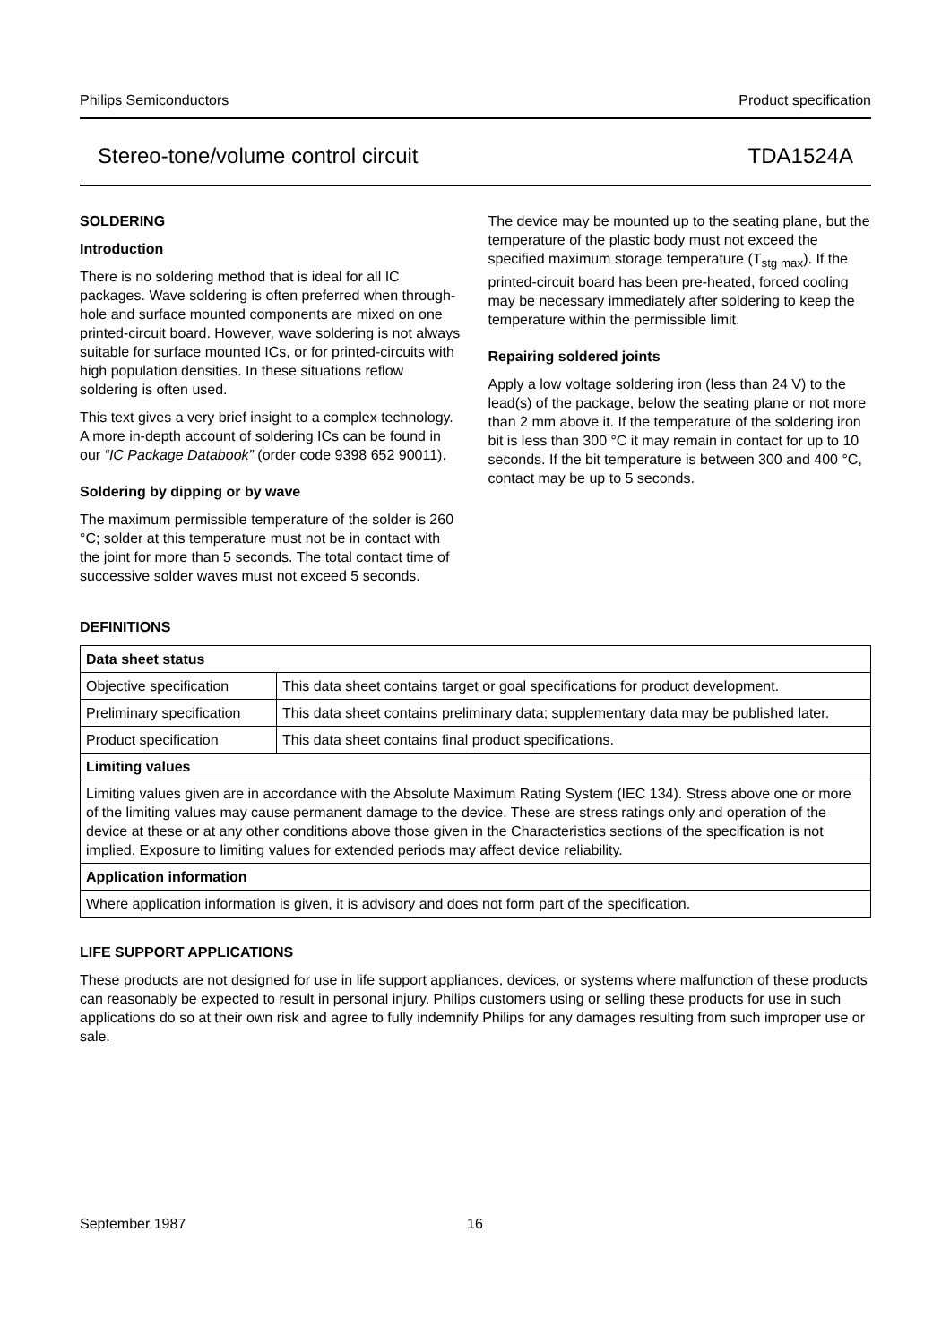Philips Semiconductors Product specification
Stereo-tone/volume control circuit TDA1524A
SOLDERING
Introduction
There is no soldering method that is ideal for all IC packages. Wave soldering is often preferred when through-hole and surface mounted components are mixed on one printed-circuit board. However, wave soldering is not always suitable for surface mounted ICs, or for printed-circuits with high population densities. In these situations reflow soldering is often used.
This text gives a very brief insight to a complex technology. A more in-depth account of soldering ICs can be found in our “IC Package Databook” (order code 9398 652 90011).
Soldering by dipping or by wave
The maximum permissible temperature of the solder is 260 °C; solder at this temperature must not be in contact with the joint for more than 5 seconds. The total contact time of successive solder waves must not exceed 5 seconds.
The device may be mounted up to the seating plane, but the temperature of the plastic body must not exceed the specified maximum storage temperature (T<sub>stg max</sub>). If the printed-circuit board has been pre-heated, forced cooling may be necessary immediately after soldering to keep the temperature within the permissible limit.
Repairing soldered joints
Apply a low voltage soldering iron (less than 24 V) to the lead(s) of the package, below the seating plane or not more than 2 mm above it. If the temperature of the soldering iron bit is less than 300 °C it may remain in contact for up to 10 seconds. If the bit temperature is between 300 and 400 °C, contact may be up to 5 seconds.
DEFINITIONS
| Data sheet status | |
| --- | --- |
| Objective specification | This data sheet contains target or goal specifications for product development. |
| Preliminary specification | This data sheet contains preliminary data; supplementary data may be published later. |
| Product specification | This data sheet contains final product specifications. |
| Limiting values | |
| Limiting values given are in accordance with the Absolute Maximum Rating System (IEC 134). Stress above one or more of the limiting values may cause permanent damage to the device. These are stress ratings only and operation of the device at these or at any other conditions above those given in the Characteristics sections of the specification is not implied. Exposure to limiting values for extended periods may affect device reliability. | |
| Application information | |
| Where application information is given, it is advisory and does not form part of the specification. | |
LIFE SUPPORT APPLICATIONS
These products are not designed for use in life support appliances, devices, or systems where malfunction of these products can reasonably be expected to result in personal injury. Philips customers using or selling these products for use in such applications do so at their own risk and agree to fully indemnify Philips for any damages resulting from such improper use or sale.
September 1987 16